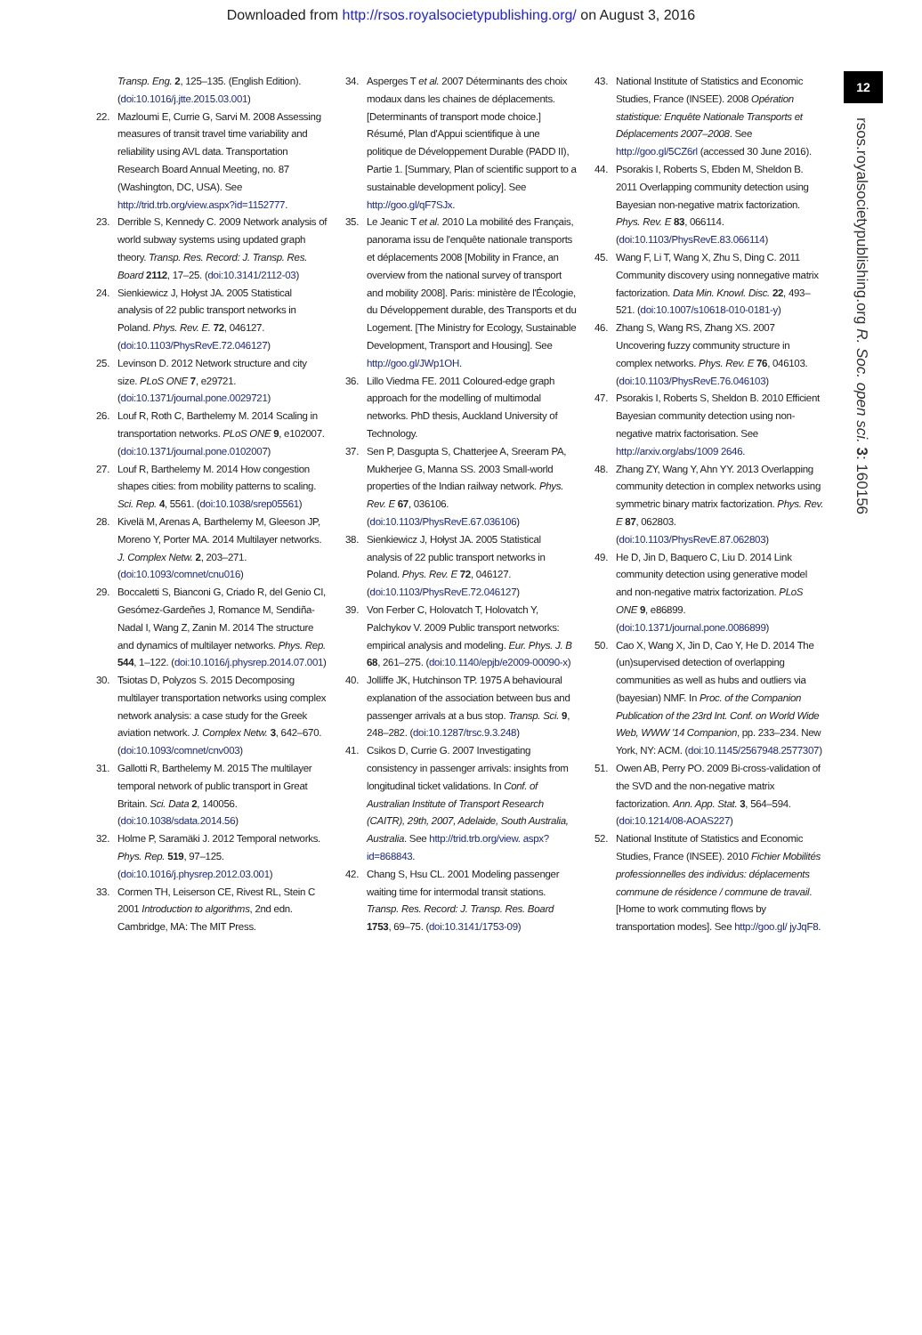Downloaded from http://rsos.royalsocietypublishing.org/ on August 3, 2016
Transp. Eng. 2, 125–135. (English Edition). (doi:10.1016/j.jtte.2015.03.001)
22. Mazloumi E, Currie G, Sarvi M. 2008 Assessing measures of transit travel time variability and reliability using AVL data. Transportation Research Board Annual Meeting, no. 87 (Washington, DC, USA). See http://trid.trb.org/view.aspx?id=1152777.
23. Derrible S, Kennedy C. 2009 Network analysis of world subway systems using updated graph theory. Transp. Res. Record: J. Transp. Res. Board 2112, 17–25. (doi:10.3141/2112-03)
24. Sienkiewicz J, Hołyst JA. 2005 Statistical analysis of 22 public transport networks in Poland. Phys. Rev. E. 72, 046127. (doi:10.1103/PhysRevE.72.046127)
25. Levinson D. 2012 Network structure and city size. PLoS ONE 7, e29721. (doi:10.1371/journal.pone.0029721)
26. Louf R, Roth C, Barthelemy M. 2014 Scaling in transportation networks. PLoS ONE 9, e102007. (doi:10.1371/journal.pone.0102007)
27. Louf R, Barthelemy M. 2014 How congestion shapes cities: from mobility patterns to scaling. Sci. Rep. 4, 5561. (doi:10.1038/srep05561)
28. Kivelä M, Arenas A, Barthelemy M, Gleeson JP, Moreno Y, Porter MA. 2014 Multilayer networks. J. Complex Netw. 2, 203–271. (doi:10.1093/comnet/cnu016)
29. Boccaletti S, Bianconi G, Criado R, del Genio CI, Gesómez-Gardeñes J, Romance M, Sendiña-Nadal I, Wang Z, Zanin M. 2014 The structure and dynamics of multilayer networks. Phys. Rep. 544, 1–122. (doi:10.1016/j.physrep.2014.07.001)
30. Tsiotas D, Polyzos S. 2015 Decomposing multilayer transportation networks using complex network analysis: a case study for the Greek aviation network. J. Complex Netw. 3, 642–670. (doi:10.1093/comnet/cnv003)
31. Gallotti R, Barthelemy M. 2015 The multilayer temporal network of public transport in Great Britain. Sci. Data 2, 140056. (doi:10.1038/sdata.2014.56)
32. Holme P, Saramäki J. 2012 Temporal networks. Phys. Rep. 519, 97–125. (doi:10.1016/j.physrep.2012.03.001)
33. Cormen TH, Leiserson CE, Rivest RL, Stein C 2001 Introduction to algorithms, 2nd edn. Cambridge, MA: The MIT Press.
34. Asperges T et al. 2007 Déterminants des choix modaux dans les chaines de déplacements. [Determinants of transport mode choice.] Résumé, Plan d'Appui scientifique à une politique de Développement Durable (PADD II), Partie 1. [Summary, Plan of scientific support to a sustainable development policy]. See http://goo.gl/qF7SJx.
35. Le Jeanic T et al. 2010 La mobilité des Français, panorama issu de l'enquête nationale transports et déplacements 2008 [Mobility in France, an overview from the national survey of transport and mobility 2008]. Paris: ministère de l'Écologie, du Développement durable, des Transports et du Logement. [The Ministry for Ecology, Sustainable Development, Transport and Housing]. See http://goo.gl/JWp1OH.
36. Lillo Viedma FE. 2011 Coloured-edge graph approach for the modelling of multimodal networks. PhD thesis, Auckland University of Technology.
37. Sen P, Dasgupta S, Chatterjee A, Sreeram PA, Mukherjee G, Manna SS. 2003 Small-world properties of the Indian railway network. Phys. Rev. E 67, 036106. (doi:10.1103/PhysRevE.67.036106)
38. Sienkiewicz J, Hołyst JA. 2005 Statistical analysis of 22 public transport networks in Poland. Phys. Rev. E 72, 046127. (doi:10.1103/PhysRevE.72.046127)
39. Von Ferber C, Holovatch T, Holovatch Y, Palchykov V. 2009 Public transport networks: empirical analysis and modeling. Eur. Phys. J. B 68, 261–275. (doi:10.1140/epjb/e2009-00090-x)
40. Jolliffe JK, Hutchinson TP. 1975 A behavioural explanation of the association between bus and passenger arrivals at a bus stop. Transp. Sci. 9, 248–282. (doi:10.1287/trsc.9.3.248)
41. Csikos D, Currie G. 2007 Investigating consistency in passenger arrivals: insights from longitudinal ticket validations. In Conf. of Australian Institute of Transport Research (CAITR), 29th, 2007, Adelaide, South Australia, Australia. See http://trid.trb.org/view. aspx?id=868843.
42. Chang S, Hsu CL. 2001 Modeling passenger waiting time for intermodal transit stations. Transp. Res. Record: J. Transp. Res. Board 1753, 69–75. (doi:10.3141/1753-09)
43. National Institute of Statistics and Economic Studies, France (INSEE). 2008 Opération statistique: Enquête Nationale Transports et Déplacements 2007–2008. See http://goo.gl/5CZ6rl (accessed 30 June 2016).
44. Psorakis I, Roberts S, Ebden M, Sheldon B. 2011 Overlapping community detection using Bayesian non-negative matrix factorization. Phys. Rev. E 83, 066114. (doi:10.1103/PhysRevE.83.066114)
45. Wang F, Li T, Wang X, Zhu S, Ding C. 2011 Community discovery using nonnegative matrix factorization. Data Min. Knowl. Disc. 22, 493–521. (doi:10.1007/s10618-010-0181-y)
46. Zhang S, Wang RS, Zhang XS. 2007 Uncovering fuzzy community structure in complex networks. Phys. Rev. E 76, 046103. (doi:10.1103/PhysRevE.76.046103)
47. Psorakis I, Roberts S, Sheldon B. 2010 Efficient Bayesian community detection using non-negative matrix factorisation. See http://arxiv.org/abs/1009 2646.
48. Zhang ZY, Wang Y, Ahn YY. 2013 Overlapping community detection in complex networks using symmetric binary matrix factorization. Phys. Rev. E 87, 062803. (doi:10.1103/PhysRevE.87.062803)
49. He D, Jin D, Baquero C, Liu D. 2014 Link community detection using generative model and non-negative matrix factorization. PLoS ONE 9, e86899. (doi:10.1371/journal.pone.0086899)
50. Cao X, Wang X, Jin D, Cao Y, He D. 2014 The (un)supervised detection of overlapping communities as well as hubs and outliers via (bayesian) NMF. In Proc. of the Companion Publication of the 23rd Int. Conf. on World Wide Web, WWW '14 Companion, pp. 233–234. New York, NY: ACM. (doi:10.1145/2567948.2577307)
51. Owen AB, Perry PO. 2009 Bi-cross-validation of the SVD and the non-negative matrix factorization. Ann. App. Stat. 3, 564–594. (doi:10.1214/08-AOAS227)
52. National Institute of Statistics and Economic Studies, France (INSEE). 2010 Fichier Mobilités professionnelles des individus: déplacements commune de résidence / commune de travail. [Home to work commuting flows by transportation modes]. See http://goo.gl/ jyJqF8.
12
rsos.royalsocietypublishing.org R. Soc. open sci. 3: 160156